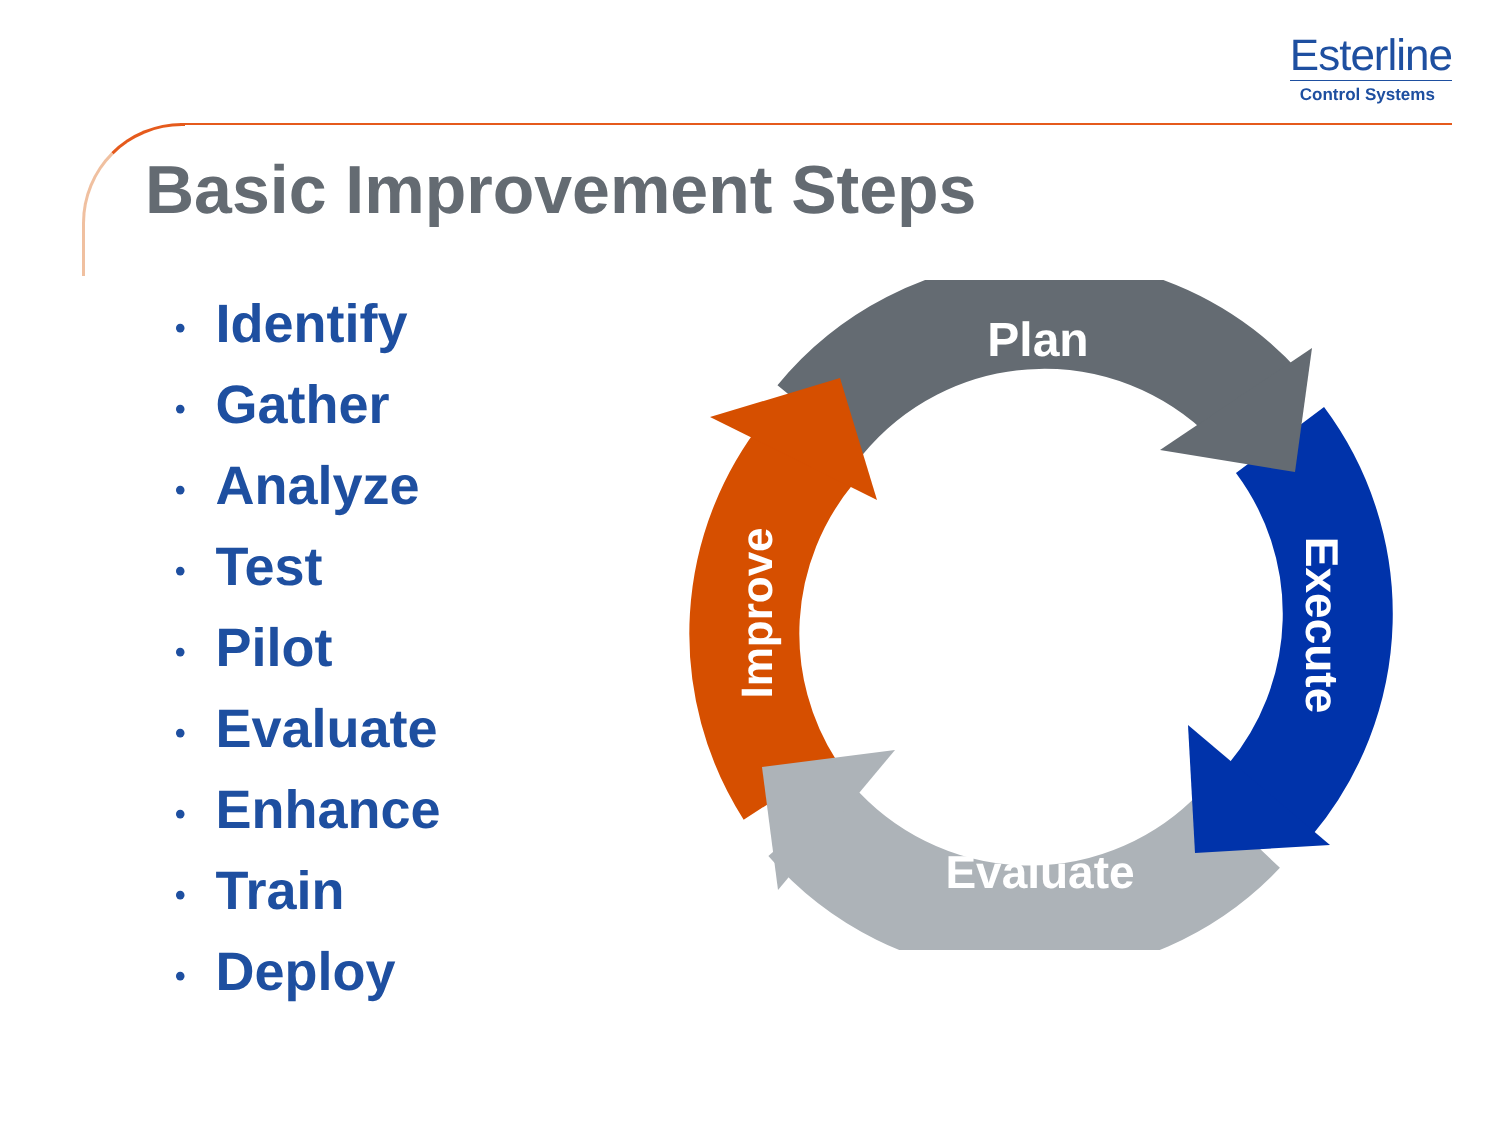Esterline
Control Systems
Basic Improvement Steps
• Identify
• Gather
• Analyze
• Test
• Pilot
• Evaluate
• Enhance
• Train
• Deploy
Plan
Evaluate
Execute
Improve